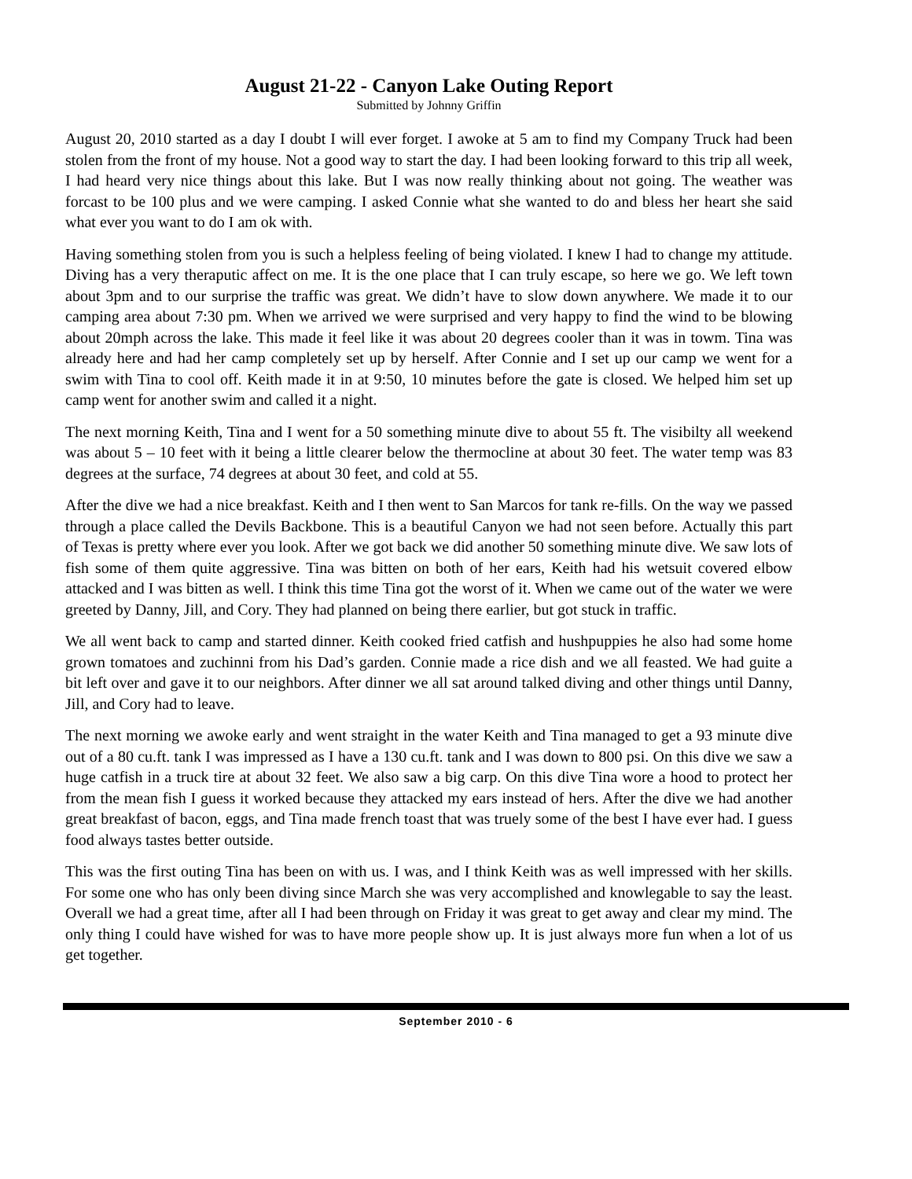August 21-22 - Canyon Lake Outing Report
Submitted by Johnny Griffin
August 20, 2010 started as a day I doubt I will ever forget. I awoke at 5 am to find my Company Truck had been stolen from the front of my house. Not a good way to start the day. I had been looking forward to this trip all week, I had heard very nice things about this lake. But I was now really thinking about not going. The weather was forcast to be 100 plus and we were camping. I asked Connie what she wanted to do and bless her heart she said what ever you want to do I am ok with.
Having something stolen from you is such a helpless feeling of being violated. I knew I had to change my attitude. Diving has a very theraputic affect on me. It is the one place that I can truly escape, so here we go. We left town about 3pm and to our surprise the traffic was great. We didn’t have to slow down anywhere. We made it to our camping area about 7:30 pm. When we arrived we were surprised and very happy to find the wind to be blowing about 20mph across the lake. This made it feel like it was about 20 degrees cooler than it was in towm. Tina was already here and had her camp completely set up by herself. After Connie and I set up our camp we went for a swim with Tina to cool off. Keith made it in at 9:50, 10 minutes before the gate is closed. We helped him set up camp went for another swim and called it a night.
The next morning Keith, Tina and I went for a 50 something minute dive to about 55 ft. The visibilty all weekend was about 5 – 10 feet with it being a little clearer below the thermocline at about 30 feet. The water temp was 83 degrees at the surface, 74 degrees at about 30 feet, and cold at 55.
After the dive we had a nice breakfast. Keith and I then went to San Marcos for tank re-fills. On the way we passed through a place called the Devils Backbone. This is a beautiful Canyon we had not seen before. Actually this part of Texas is pretty where ever you look. After we got back we did another 50 something minute dive. We saw lots of fish some of them quite aggressive. Tina was bitten on both of her ears, Keith had his wetsuit covered elbow attacked and I was bitten as well. I think this time Tina got the worst of it. When we came out of the water we were greeted by Danny, Jill, and Cory. They had planned on being there earlier, but got stuck in traffic.
We all went back to camp and started dinner. Keith cooked fried catfish and hushpuppies he also had some home grown tomatoes and zuchinni from his Dad’s garden. Connie made a rice dish and we all feasted. We had guite a bit left over and gave it to our neighbors. After dinner we all sat around talked diving and other things until Danny, Jill, and Cory had to leave.
The next morning we awoke early and went straight in the water Keith and Tina managed to get a 93 minute dive out of a 80 cu.ft. tank I was impressed as I have a 130 cu.ft. tank and I was down to 800 psi. On this dive we saw a huge catfish in a truck tire at about 32 feet. We also saw a big carp. On this dive Tina wore a hood to protect her from the mean fish I guess it worked because they attacked my ears instead of hers. After the dive we had another great breakfast of bacon, eggs, and Tina made french toast that was truely some of the best I have ever had. I guess food always tastes better outside.
This was the first outing Tina has been on with us. I was, and I think Keith was as well impressed with her skills. For some one who has only been diving since March she was very accomplished and knowlegable to say the least. Overall we had a great time, after all I had been through on Friday it was great to get away and clear my mind. The only thing I could have wished for was to have more people show up. It is just always more fun when a lot of us get together.
September 2010 - 6